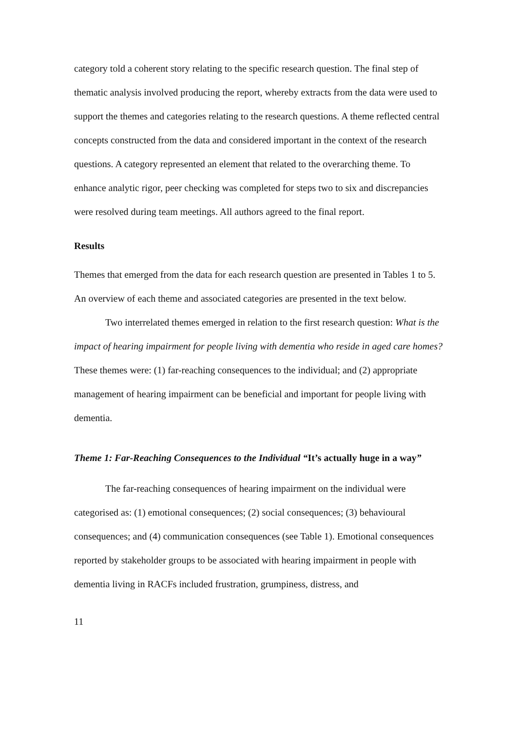category told a coherent story relating to the specific research question. The final step of thematic analysis involved producing the report, whereby extracts from the data were used to support the themes and categories relating to the research questions. A theme reflected central concepts constructed from the data and considered important in the context of the research questions. A category represented an element that related to the overarching theme. To enhance analytic rigor, peer checking was completed for steps two to six and discrepancies were resolved during team meetings. All authors agreed to the final report.
Results
Themes that emerged from the data for each research question are presented in Tables 1 to 5. An overview of each theme and associated categories are presented in the text below.
Two interrelated themes emerged in relation to the first research question: What is the impact of hearing impairment for people living with dementia who reside in aged care homes? These themes were: (1) far-reaching consequences to the individual; and (2) appropriate management of hearing impairment can be beneficial and important for people living with dementia.
Theme 1: Far-Reaching Consequences to the Individual “It’s actually huge in a way”
The far-reaching consequences of hearing impairment on the individual were categorised as: (1) emotional consequences; (2) social consequences; (3) behavioural consequences; and (4) communication consequences (see Table 1). Emotional consequences reported by stakeholder groups to be associated with hearing impairment in people with dementia living in RACFs included frustration, grumpiness, distress, and
11